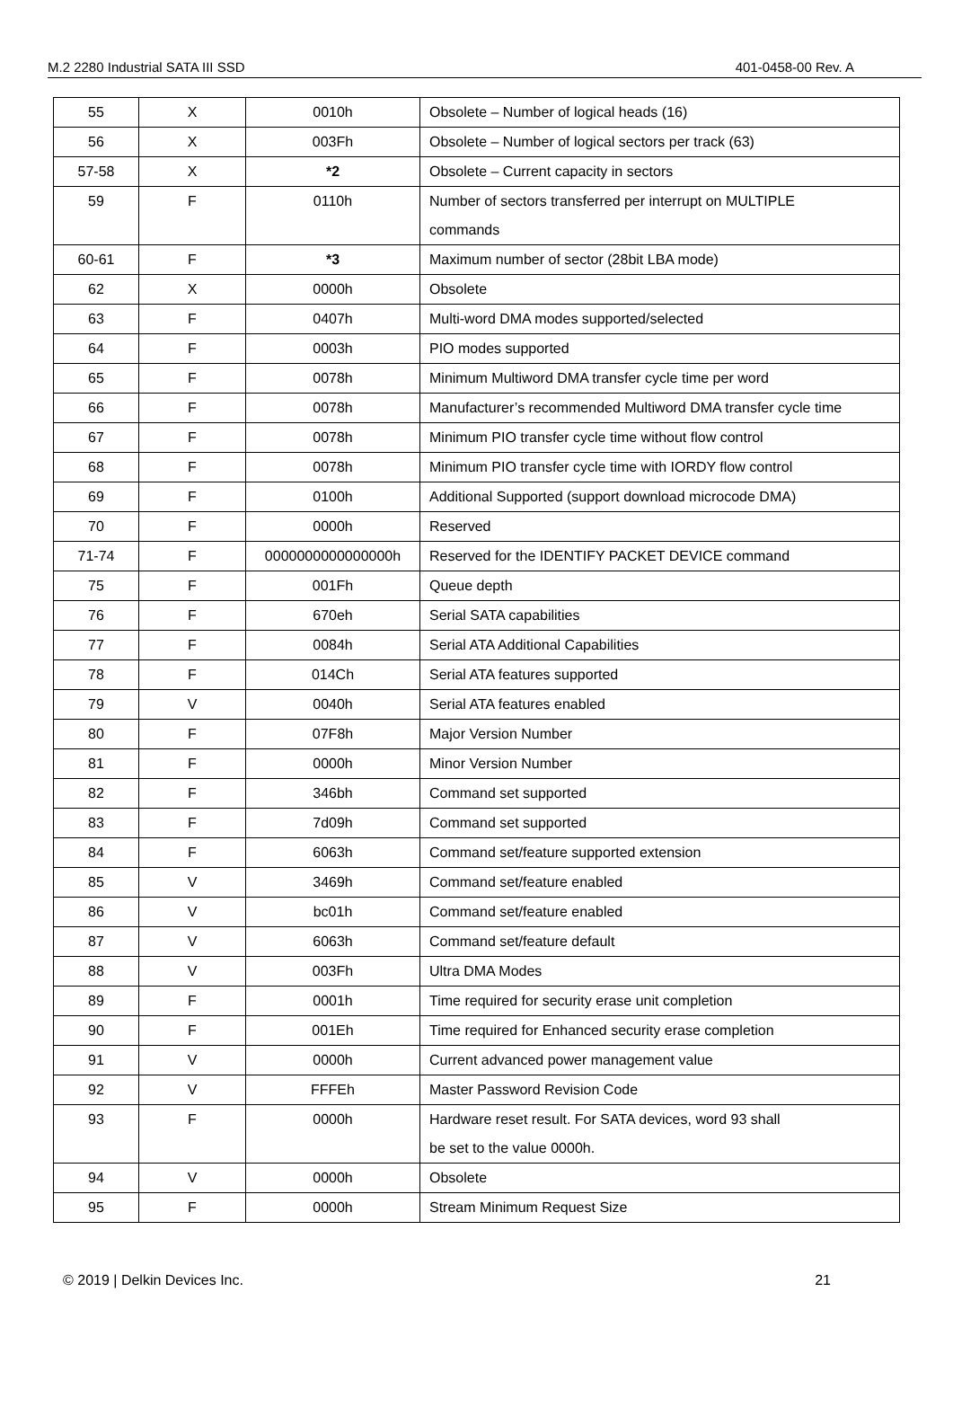M.2 2280 Industrial SATA III SSD 401-0458-00 Rev. A
| 55 | X | 0010h | Obsolete – Number of logical heads (16) |
| 56 | X | 003Fh | Obsolete – Number of logical sectors per track (63) |
| 57-58 | X | *2 | Obsolete – Current capacity in sectors |
| 59 | F | 0110h | Number of sectors transferred per interrupt on MULTIPLE commands |
| 60-61 | F | *3 | Maximum number of sector (28bit LBA mode) |
| 62 | X | 0000h | Obsolete |
| 63 | F | 0407h | Multi-word DMA modes supported/selected |
| 64 | F | 0003h | PIO modes supported |
| 65 | F | 0078h | Minimum Multiword DMA transfer cycle time per word |
| 66 | F | 0078h | Manufacturer’s recommended Multiword DMA transfer cycle time |
| 67 | F | 0078h | Minimum PIO transfer cycle time without flow control |
| 68 | F | 0078h | Minimum PIO transfer cycle time with IORDY flow control |
| 69 | F | 0100h | Additional Supported (support download microcode DMA) |
| 70 | F | 0000h | Reserved |
| 71-74 | F | 0000000000000000h | Reserved for the IDENTIFY PACKET DEVICE command |
| 75 | F | 001Fh | Queue depth |
| 76 | F | 670eh | Serial SATA capabilities |
| 77 | F | 0084h | Serial ATA Additional Capabilities |
| 78 | F | 014Ch | Serial ATA features supported |
| 79 | V | 0040h | Serial ATA features enabled |
| 80 | F | 07F8h | Major Version Number |
| 81 | F | 0000h | Minor Version Number |
| 82 | F | 346bh | Command set supported |
| 83 | F | 7d09h | Command set supported |
| 84 | F | 6063h | Command set/feature supported extension |
| 85 | V | 3469h | Command set/feature enabled |
| 86 | V | bc01h | Command set/feature enabled |
| 87 | V | 6063h | Command set/feature default |
| 88 | V | 003Fh | Ultra DMA Modes |
| 89 | F | 0001h | Time required for security erase unit completion |
| 90 | F | 001Eh | Time required for Enhanced security erase completion |
| 91 | V | 0000h | Current advanced power management value |
| 92 | V | FFFEh | Master Password Revision Code |
| 93 | F | 0000h | Hardware reset result. For SATA devices, word 93 shall be set to the value 0000h. |
| 94 | V | 0000h | Obsolete |
| 95 | F | 0000h | Stream Minimum Request Size |
© 2019 | Delkin Devices Inc. 21